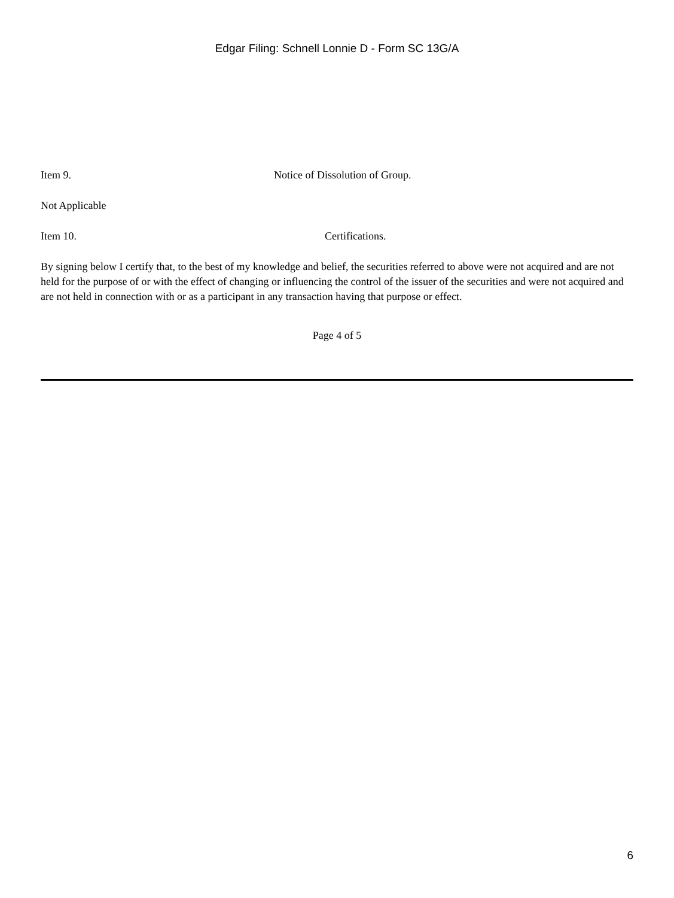Edgar Filing: Schnell Lonnie D - Form SC 13G/A
Item 9. Notice of Dissolution of Group.
Not Applicable
Item 10. Certifications.
By signing below I certify that, to the best of my knowledge and belief, the securities referred to above were not acquired and are not held for the purpose of or with the effect of changing or influencing the control of the issuer of the securities and were not acquired and are not held in connection with or as a participant in any transaction having that purpose or effect.
Page 4 of 5
6